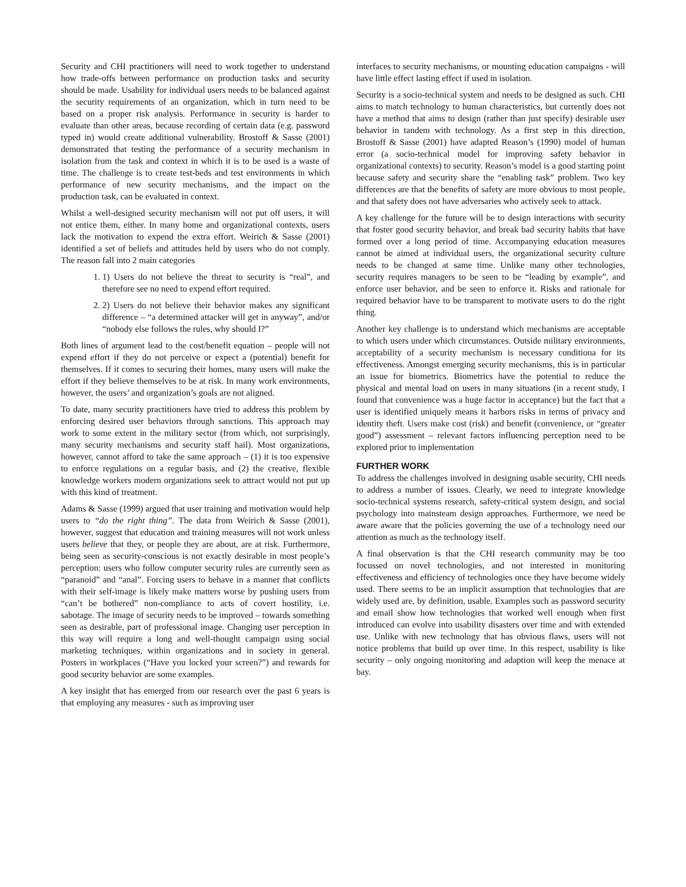Security and CHI practitioners will need to work together to understand how trade-offs between performance on production tasks and security should be made. Usability for individual users needs to be balanced against the security requirements of an organization, which in turn need to be based on a proper risk analysis. Performance in security is harder to evaluate than other areas, because recording of certain data (e.g. password typed in) would create additional vulnerability. Brostoff & Sasse (2001) demonstrated that testing the performance of a security mechanism in isolation from the task and context in which it is to be used is a waste of time. The challenge is to create test-beds and test environments in which performance of new security mechanisms, and the impact on the production task, can be evaluated in context.
Whilst a well-designed security mechanism will not put off users, it will not entice them, either. In many home and organizational contexts, users lack the motivation to expend the extra effort. Weirich & Sasse (2001) identified a set of beliefs and attitudes held by users who do not comply. The reason fall into 2 main categories
1. 1) Users do not believe the threat to security is “real”, and therefore see no need to expend effort required.
2. 2) Users do not believe their behavior makes any significant difference – “a determined attacker will get in anyway”, and/or “nobody else follows the rules, why should I?”
Both lines of argument lead to the cost/benefit equation – people will not expend effort if they do not perceive or expect a (potential) benefit for themselves. If it comes to securing their homes, many users will make the effort if they believe themselves to be at risk. In many work environments, however, the users’ and organization’s goals are not aligned.
To date, many security practitioners have tried to address this problem by enforcing desired user behaviors through sanctions. This approach may work to some extent in the military sector (from which, not surprisingly, many security mechanisms and security staff hail). Most organizations, however, cannot afford to take the same approach – (1) it is too expensive to enforce regulations on a regular basis, and (2) the creative, flexible knowledge workers modern organizations seek to attract would not put up with this kind of treatment.
Adams & Sasse (1999) argued that user training and motivation would help users to “do the right thing”. The data from Weirich & Sasse (2001), however, suggest that education and training measures will not work unless users believe that they, or people they are about, are at risk. Furthermore, being seen as security-conscious is not exactly desirable in most people’s perception: users who follow computer security rules are currently seen as “paranoid” and “anal”. Forcing users to behave in a manner that conflicts with their self-image is likely make matters worse by pushing users from “can’t be bothered” non-compliance to acts of covert hostility, i.e. sabotage. The image of security needs to be improved – towards something seen as desirable, part of professional image. Changing user perception in this way will require a long and well-thought campaign using social marketing techniques, within organizations and in society in general. Posters in workplaces (“Have you locked your screen?”) and rewards for good security behavior are some examples.
A key insight that has emerged from our research over the past 6 years is that employing any measures - such as improving user
interfaces to security mechanisms, or mounting education campaigns - will have little effect lasting effect if used in isolation.
Security is a socio-technical system and needs to be designed as such. CHI aims to match technology to human characteristics, but currently does not have a method that aims to design (rather than just specify) desirable user behavior in tandem with technology. As a first step in this direction, Brostoff & Sasse (2001) have adapted Reason’s (1990) model of human error (a socio-technical model for improving safety behavior in organizational contexts) to security. Reason’s model is a good starting point because safety and security share the “enabling task” problem. Two key differences are that the benefits of safety are more obvious to most people, and that safety does not have adversaries who actively seek to attack.
A key challenge for the future will be to design interactions with security that foster good security behavior, and break bad security habits that have formed over a long period of time. Accompanying education measures cannot be aimed at individual users, the organizational security culture needs to be changed at same time. Unlike many other technologies, security requires managers to be seen to be “leading by example”, and enforce user behavior, and be seen to enforce it. Risks and rationale for required behavior have to be transparent to motivate users to do the right thing.
Another key challenge is to understand which mechanisms are acceptable to which users under which circumstances. Outside military environments, acceptability of a security mechanism is necessary conditiona for its effectiveness. Amongst emerging security mechanisms, this is in particular an issue for biometrics. Biometrics have the potential to reduce the physical and mental load on users in many situations (in a recent study, I found that convenience was a huge factor in acceptance) but the fact that a user is identified uniquely means it harbors risks in terms of privacy and identity theft. Users make cost (risk) and benefit (convenience, or “greater good”) assessment – relevant factors influencing perception need to be explored prior to implementation
FURTHER WORK
To address the challenges involved in designing usable security, CHI needs to address a number of issues. Clearly, we need to integrate knowledge socio-technical systems research, safety-critical system design, and social psychology into mainsteam design approaches. Furthermore, we need be aware aware that the policies governing the use of a technology need our attention as much as the technology itself.
A final observation is that the CHI research community may be too focussed on novel technologies, and not interested in monitoring effectiveness and efficiency of technologies once they have become widely used. There seems to be an implicit assumption that technologies that are widely used are, by definition, usable. Examples such as password security and email show how technologies that worked well enough when first introduced can evolve into usability disasters over time and with extended use. Unlike with new technology that has obvious flaws, users will not notice problems that build up over time. In this respect, usability is like security – only ongoing monitoring and adaption will keep the menace at bay.